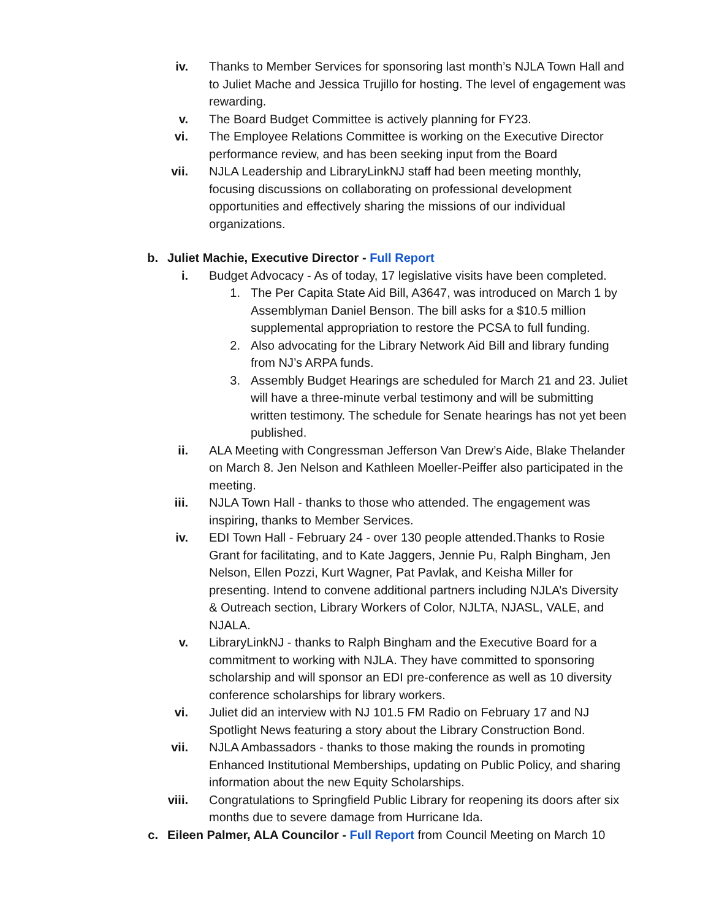iv. Thanks to Member Services for sponsoring last month’s NJLA Town Hall and to Juliet Mache and Jessica Trujillo for hosting. The level of engagement was rewarding.
v. The Board Budget Committee is actively planning for FY23.
vi. The Employee Relations Committee is working on the Executive Director performance review, and has been seeking input from the Board
vii. NJLA Leadership and LibraryLinkNJ staff had been meeting monthly, focusing discussions on collaborating on professional development opportunities and effectively sharing the missions of our individual organizations.
b. Juliet Machie, Executive Director - Full Report
i. Budget Advocacy - As of today, 17 legislative visits have been completed.
1. The Per Capita State Aid Bill, A3647, was introduced on March 1 by Assemblyman Daniel Benson. The bill asks for a $10.5 million supplemental appropriation to restore the PCSA to full funding.
2. Also advocating for the Library Network Aid Bill and library funding from NJ’s ARPA funds.
3. Assembly Budget Hearings are scheduled for March 21 and 23. Juliet will have a three-minute verbal testimony and will be submitting written testimony. The schedule for Senate hearings has not yet been published.
ii. ALA Meeting with Congressman Jefferson Van Drew’s Aide, Blake Thelander on March 8. Jen Nelson and Kathleen Moeller-Peiffer also participated in the meeting.
iii. NJLA Town Hall - thanks to those who attended. The engagement was inspiring, thanks to Member Services.
iv. EDI Town Hall - February 24 - over 130 people attended.Thanks to Rosie Grant for facilitating, and to Kate Jaggers, Jennie Pu, Ralph Bingham, Jen Nelson, Ellen Pozzi, Kurt Wagner, Pat Pavlak, and Keisha Miller for presenting. Intend to convene additional partners including NJLA’s Diversity & Outreach section, Library Workers of Color, NJLTA, NJASL, VALE, and NJALA.
v. LibraryLinkNJ - thanks to Ralph Bingham and the Executive Board for a commitment to working with NJLA. They have committed to sponsoring scholarship and will sponsor an EDI pre-conference as well as 10 diversity conference scholarships for library workers.
vi. Juliet did an interview with NJ 101.5 FM Radio on February 17 and NJ Spotlight News featuring a story about the Library Construction Bond.
vii. NJLA Ambassadors - thanks to those making the rounds in promoting Enhanced Institutional Memberships, updating on Public Policy, and sharing information about the new Equity Scholarships.
viii. Congratulations to Springfield Public Library for reopening its doors after six months due to severe damage from Hurricane Ida.
c. Eileen Palmer, ALA Councilor - Full Report from Council Meeting on March 10